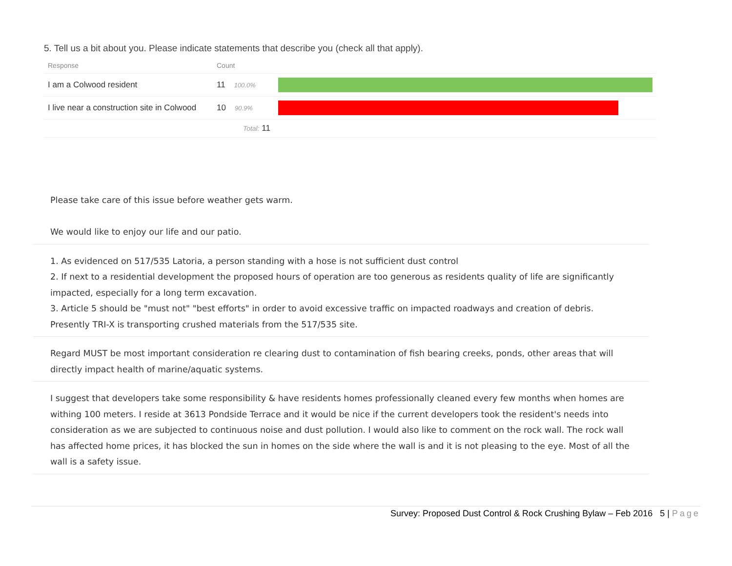5. Tell us a bit about you. Please indicate statements that describe you (check all that apply).
| Response | Count | |
| --- | --- | --- |
| I am a Colwood resident | 11 100.0% | |
| I live near a construction site in Colwood | 10 90.9% | |
| | Total: 11 | |
Please take care of this issue before weather gets warm.
We would like to enjoy our life and our patio.
1. As evidenced on 517/535 Latoria, a person standing with a hose is not sufficient dust control
2. If next to a residential development the proposed hours of operation are too generous as residents quality of life are significantly impacted, especially for a long term excavation.
3. Article 5 should be "must not" "best efforts" in order to avoid excessive traffic on impacted roadways and creation of debris. Presently TRI-X is transporting crushed materials from the 517/535 site.
Regard MUST be most important consideration re clearing dust to contamination of fish bearing creeks, ponds, other areas that will directly impact health of marine/aquatic systems.
I suggest that developers take some responsibility & have residents homes professionally cleaned every few months when homes are withing 100 meters. I reside at 3613 Pondside Terrace and it would be nice if the current developers took the resident's needs into consideration as we are subjected to continuous noise and dust pollution. I would also like to comment on the rock wall. The rock wall has affected home prices, it has blocked the sun in homes on the side where the wall is and it is not pleasing to the eye. Most of all the wall is a safety issue.
Survey: Proposed Dust Control & Rock Crushing Bylaw – Feb 2016 5 | Page